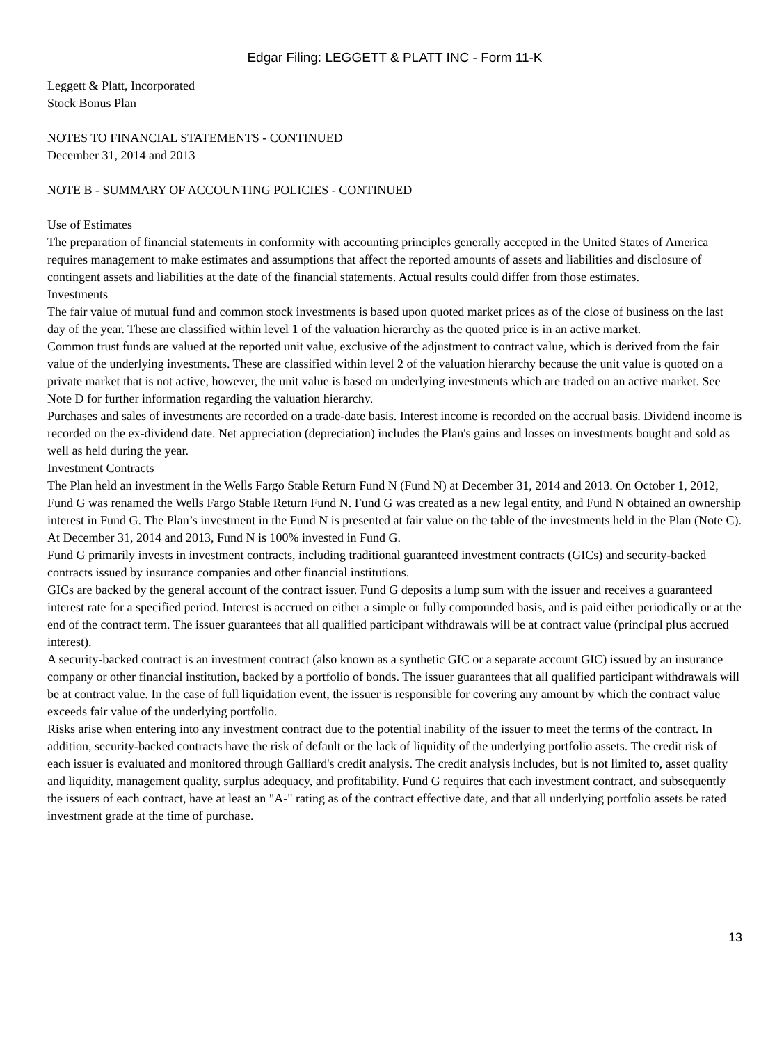Edgar Filing: LEGGETT & PLATT INC - Form 11-K
Leggett & Platt, Incorporated
Stock Bonus Plan
NOTES TO FINANCIAL STATEMENTS - CONTINUED
December 31, 2014 and 2013
NOTE B - SUMMARY OF ACCOUNTING POLICIES - CONTINUED
Use of Estimates
The preparation of financial statements in conformity with accounting principles generally accepted in the United States of America requires management to make estimates and assumptions that affect the reported amounts of assets and liabilities and disclosure of contingent assets and liabilities at the date of the financial statements. Actual results could differ from those estimates.
Investments
The fair value of mutual fund and common stock investments is based upon quoted market prices as of the close of business on the last day of the year. These are classified within level 1 of the valuation hierarchy as the quoted price is in an active market.
Common trust funds are valued at the reported unit value, exclusive of the adjustment to contract value, which is derived from the fair value of the underlying investments. These are classified within level 2 of the valuation hierarchy because the unit value is quoted on a private market that is not active, however, the unit value is based on underlying investments which are traded on an active market. See Note D for further information regarding the valuation hierarchy.
Purchases and sales of investments are recorded on a trade-date basis. Interest income is recorded on the accrual basis. Dividend income is recorded on the ex-dividend date. Net appreciation (depreciation) includes the Plan's gains and losses on investments bought and sold as well as held during the year.
Investment Contracts
The Plan held an investment in the Wells Fargo Stable Return Fund N (Fund N) at December 31, 2014 and 2013. On October 1, 2012, Fund G was renamed the Wells Fargo Stable Return Fund N. Fund G was created as a new legal entity, and Fund N obtained an ownership interest in Fund G. The Plan’s investment in the Fund N is presented at fair value on the table of the investments held in the Plan (Note C). At December 31, 2014 and 2013, Fund N is 100% invested in Fund G.
Fund G primarily invests in investment contracts, including traditional guaranteed investment contracts (GICs) and security-backed contracts issued by insurance companies and other financial institutions.
GICs are backed by the general account of the contract issuer. Fund G deposits a lump sum with the issuer and receives a guaranteed interest rate for a specified period. Interest is accrued on either a simple or fully compounded basis, and is paid either periodically or at the end of the contract term. The issuer guarantees that all qualified participant withdrawals will be at contract value (principal plus accrued interest).
A security-backed contract is an investment contract (also known as a synthetic GIC or a separate account GIC) issued by an insurance company or other financial institution, backed by a portfolio of bonds. The issuer guarantees that all qualified participant withdrawals will be at contract value. In the case of full liquidation event, the issuer is responsible for covering any amount by which the contract value exceeds fair value of the underlying portfolio.
Risks arise when entering into any investment contract due to the potential inability of the issuer to meet the terms of the contract. In addition, security-backed contracts have the risk of default or the lack of liquidity of the underlying portfolio assets. The credit risk of each issuer is evaluated and monitored through Galliard's credit analysis. The credit analysis includes, but is not limited to, asset quality and liquidity, management quality, surplus adequacy, and profitability. Fund G requires that each investment contract, and subsequently the issuers of each contract, have at least an "A-" rating as of the contract effective date, and that all underlying portfolio assets be rated investment grade at the time of purchase.
13